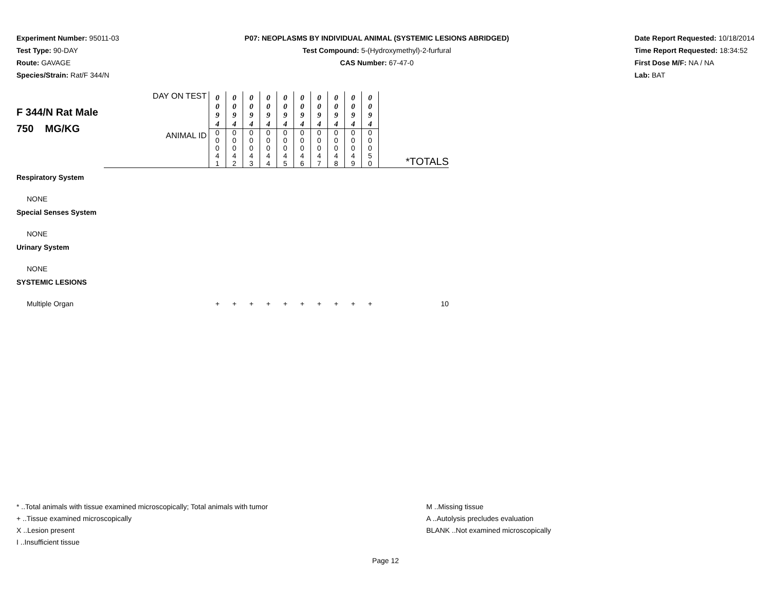Experiment Number: 95011-03
Test Type: 90-DAY
Route: GAVAGE
Species/Strain: Rat/F 344/N
P07: NEOPLASMS BY INDIVIDUAL ANIMAL (SYSTEMIC LESIONS ABRIDGED)
Test Compound: 5-(Hydroxymethyl)-2-furfural
CAS Number: 67-47-0
Date Report Requested: 10/18/2014
Time Report Requested: 18:34:52
First Dose M/F: NA / NA
Lab: BAT
| F 344/N Rat Male 750 MG/KG | DAY ON TEST | 0 0 9 4 | 0 0 9 4 | 0 0 9 4 | 0 0 9 4 | 0 0 9 4 | 0 0 9 4 | 0 0 9 4 | 0 0 9 4 | 0 0 9 4 | 0 0 9 4 | |
| | ANIMAL ID | 0 0 0 4 1 | 0 0 0 4 2 | 0 0 0 4 3 | 0 0 0 4 4 | 0 0 0 4 5 | 0 0 0 4 6 | 0 0 0 4 7 | 0 0 0 4 8 | 0 0 0 4 9 | 0 0 0 5 0 | *TOTALS |
| Respiratory System | | | | | | | | | | | | |
| NONE | | | | | | | | | | | | |
| Special Senses System | | | | | | | | | | | | |
| NONE | | | | | | | | | | | | |
| Urinary System | | | | | | | | | | | | |
| NONE | | | | | | | | | | | | |
| SYSTEMIC LESIONS | | | | | | | | | | | | |
| Multiple Organ | | + | + | + | + | + | + | + | + | + | + | 10 |
* ..Total animals with tissue examined microscopically; Total animals with tumor
+ ..Tissue examined microscopically
X ..Lesion present
I ..Insufficient tissue
M ..Missing tissue
A ..Autolysis precludes evaluation
BLANK ..Not examined microscopically
Page 12